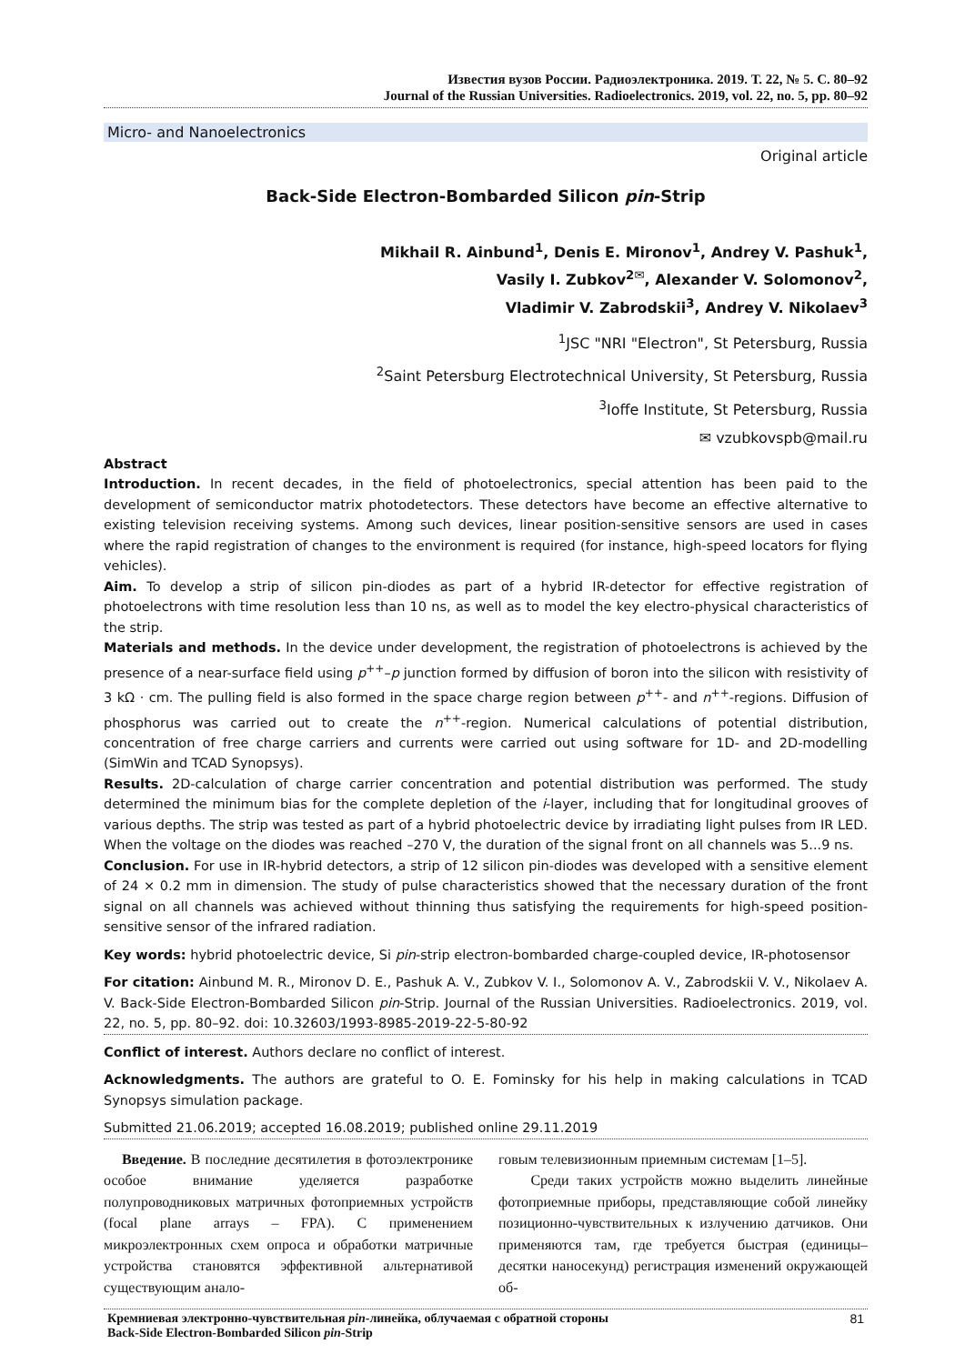Известия вузов России. Радиоэлектроника. 2019. Т. 22, № 5. С. 80–92
Journal of the Russian Universities. Radioelectronics. 2019, vol. 22, no. 5, pp. 80–92
Micro- and Nanoelectronics
Original article
Back-Side Electron-Bombarded Silicon pin-Strip
Mikhail R. Ainbund<sup>1</sup>, Denis E. Mironov<sup>1</sup>, Andrey V. Pashuk<sup>1</sup>,
Vasily I. Zubkov<sup>2✉</sup>, Alexander V. Solomonov<sup>2</sup>,
Vladimir V. Zabrodskii<sup>3</sup>, Andrey V. Nikolaev<sup>3</sup>
<sup>1</sup> JSC "NRI "Electron", St Petersburg, Russia
<sup>2</sup> Saint Petersburg Electrotechnical University, St Petersburg, Russia
<sup>3</sup> Ioffe Institute, St Petersburg, Russia
✉ vzubkovspb@mail.ru
Abstract
Introduction. In recent decades, in the field of photoelectronics, special attention has been paid to the development of semiconductor matrix photodetectors. These detectors have become an effective alternative to existing television receiving systems. Among such devices, linear position-sensitive sensors are used in cases where the rapid registration of changes to the environment is required (for instance, high-speed locators for flying vehicles).
Aim. To develop a strip of silicon pin-diodes as part of a hybrid IR-detector for effective registration of photoelectrons with time resolution less than 10 ns, as well as to model the key electro-physical characteristics of the strip.
Materials and methods. In the device under development, the registration of photoelectrons is achieved by the presence of a near-surface field using p<sup>++</sup>–p junction formed by diffusion of boron into the silicon with resistivity of 3 kΩ · cm. The pulling field is also formed in the space charge region between p<sup>++</sup>- and n<sup>++</sup>-regions. Diffusion of phosphorus was carried out to create the n<sup>++</sup>-region. Numerical calculations of potential distribution, concentration of free charge carriers and currents were carried out using software for 1D- and 2D-modelling (SimWin and TCAD Synopsys).
Results. 2D-calculation of charge carrier concentration and potential distribution was performed. The study determined the minimum bias for the complete depletion of the i-layer, including that for longitudinal grooves of various depths. The strip was tested as part of a hybrid photoelectric device by irradiating light pulses from IR LED. When the voltage on the diodes was reached –270 V, the duration of the signal front on all channels was 5...9 ns.
Conclusion. For use in IR-hybrid detectors, a strip of 12 silicon pin-diodes was developed with a sensitive element of 24 × 0.2 mm in dimension. The study of pulse characteristics showed that the necessary duration of the front signal on all channels was achieved without thinning thus satisfying the requirements for high-speed position-sensitive sensor of the infrared radiation.
Key words: hybrid photoelectric device, Si pin-strip electron-bombarded charge-coupled device, IR-photosensor
For citation: Ainbund M. R., Mironov D. E., Pashuk A. V., Zubkov V. I., Solomonov A. V., Zabrodskii V. V., Nikolaev A. V. Back-Side Electron-Bombarded Silicon pin-Strip. Journal of the Russian Universities. Radioelectronics. 2019, vol. 22, no. 5, pp. 80–92. doi: 10.32603/1993-8985-2019-22-5-80-92
Conflict of interest. Authors declare no conflict of interest.
Acknowledgments. The authors are grateful to O. E. Fominsky for his help in making calculations in TCAD Synopsys simulation package.
Submitted 21.06.2019; accepted 16.08.2019; published online 29.11.2019
Введение. В последние десятилетия в фотоэлектронике особое внимание уделяется разработке полупроводниковых матричных фотоприемных устройств (focal plane arrays – FPA). С применением микроэлектронных схем опроса и обработки матричные устройства становятся эффективной альтернативой существующим анало-
говым телевизионным приемным системам [1–5].
Среди таких устройств можно выделить линейные фотоприемные приборы, представляющие собой линейку позиционно-чувствительных к излучению датчиков. Они применяются там, где требуется быстрая (единицы–десятки наносекунд) регистрация изменений окружающей об-
Кремниевая электронно-чувствительная pin-линейка, облучаемая с обратной стороны
Back-Side Electron-Bombarded Silicon pin-Strip 81